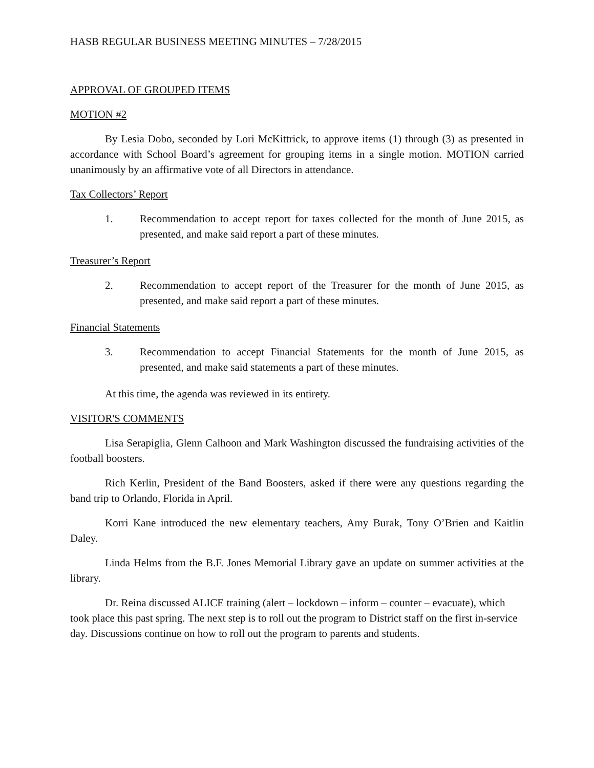HASB REGULAR BUSINESS MEETING MINUTES – 7/28/2015
APPROVAL OF GROUPED ITEMS
MOTION #2
By Lesia Dobo, seconded by Lori McKittrick, to approve items (1) through (3) as presented in accordance with School Board’s agreement for grouping items in a single motion. MOTION carried unanimously by an affirmative vote of all Directors in attendance.
Tax Collectors’ Report
1. Recommendation to accept report for taxes collected for the month of June 2015, as presented, and make said report a part of these minutes.
Treasurer’s Report
2. Recommendation to accept report of the Treasurer for the month of June 2015, as presented, and make said report a part of these minutes.
Financial Statements
3. Recommendation to accept Financial Statements for the month of June 2015, as presented, and make said statements a part of these minutes.
At this time, the agenda was reviewed in its entirety.
VISITOR'S COMMENTS
Lisa Serapiglia, Glenn Calhoon and Mark Washington discussed the fundraising activities of the football boosters.
Rich Kerlin, President of the Band Boosters, asked if there were any questions regarding the band trip to Orlando, Florida in April.
Korri Kane introduced the new elementary teachers, Amy Burak, Tony O’Brien and Kaitlin Daley.
Linda Helms from the B.F. Jones Memorial Library gave an update on summer activities at the library.
Dr. Reina discussed ALICE training (alert – lockdown – inform – counter – evacuate), which took place this past spring. The next step is to roll out the program to District staff on the first in-service day. Discussions continue on how to roll out the program to parents and students.